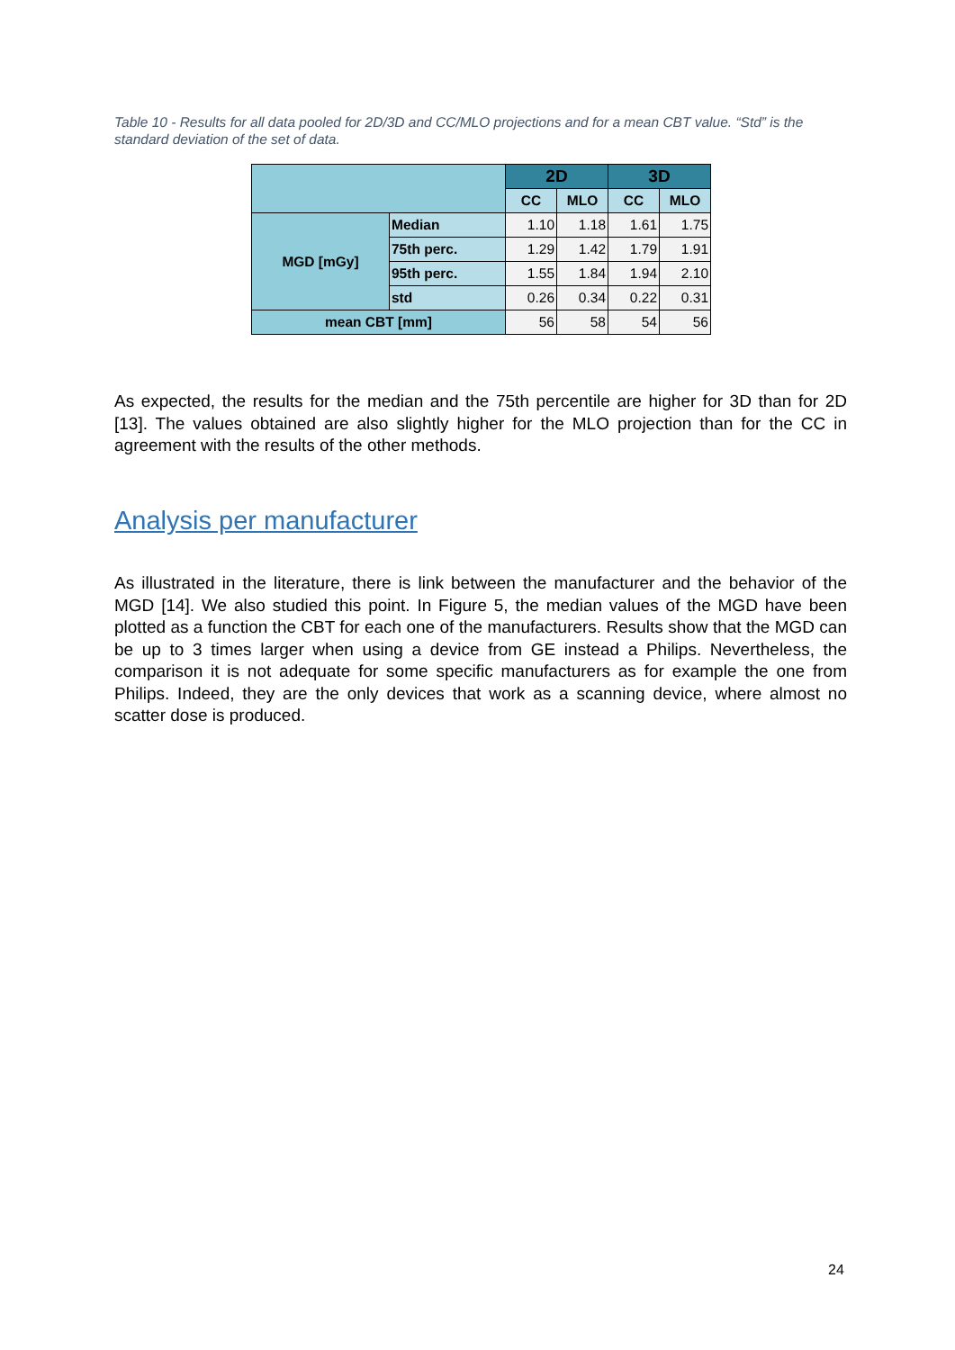Table 10 - Results for all data pooled for 2D/3D and CC/MLO projections and for a mean CBT value. “Std” is the standard deviation of the set of data.
| | | 2D | | 3D | |
| --- | --- | --- | --- | --- | --- |
| | | CC | MLO | CC | MLO |
| MGD [mGy] | Median | 1.10 | 1.18 | 1.61 | 1.75 |
| | 75th perc. | 1.29 | 1.42 | 1.79 | 1.91 |
| | 95th perc. | 1.55 | 1.84 | 1.94 | 2.10 |
| | std | 0.26 | 0.34 | 0.22 | 0.31 |
| mean CBT [mm] | | 56 | 58 | 54 | 56 |
As expected, the results for the median and the 75th percentile are higher for 3D than for 2D [13]. The values obtained are also slightly higher for the MLO projection than for the CC in agreement with the results of the other methods.
Analysis per manufacturer
As illustrated in the literature, there is link between the manufacturer and the behavior of the MGD [14]. We also studied this point. In Figure 5, the median values of the MGD have been plotted as a function the CBT for each one of the manufacturers. Results show that the MGD can be up to 3 times larger when using a device from GE instead a Philips. Nevertheless, the comparison it is not adequate for some specific manufacturers as for example the one from Philips. Indeed, they are the only devices that work as a scanning device, where almost no scatter dose is produced.
24